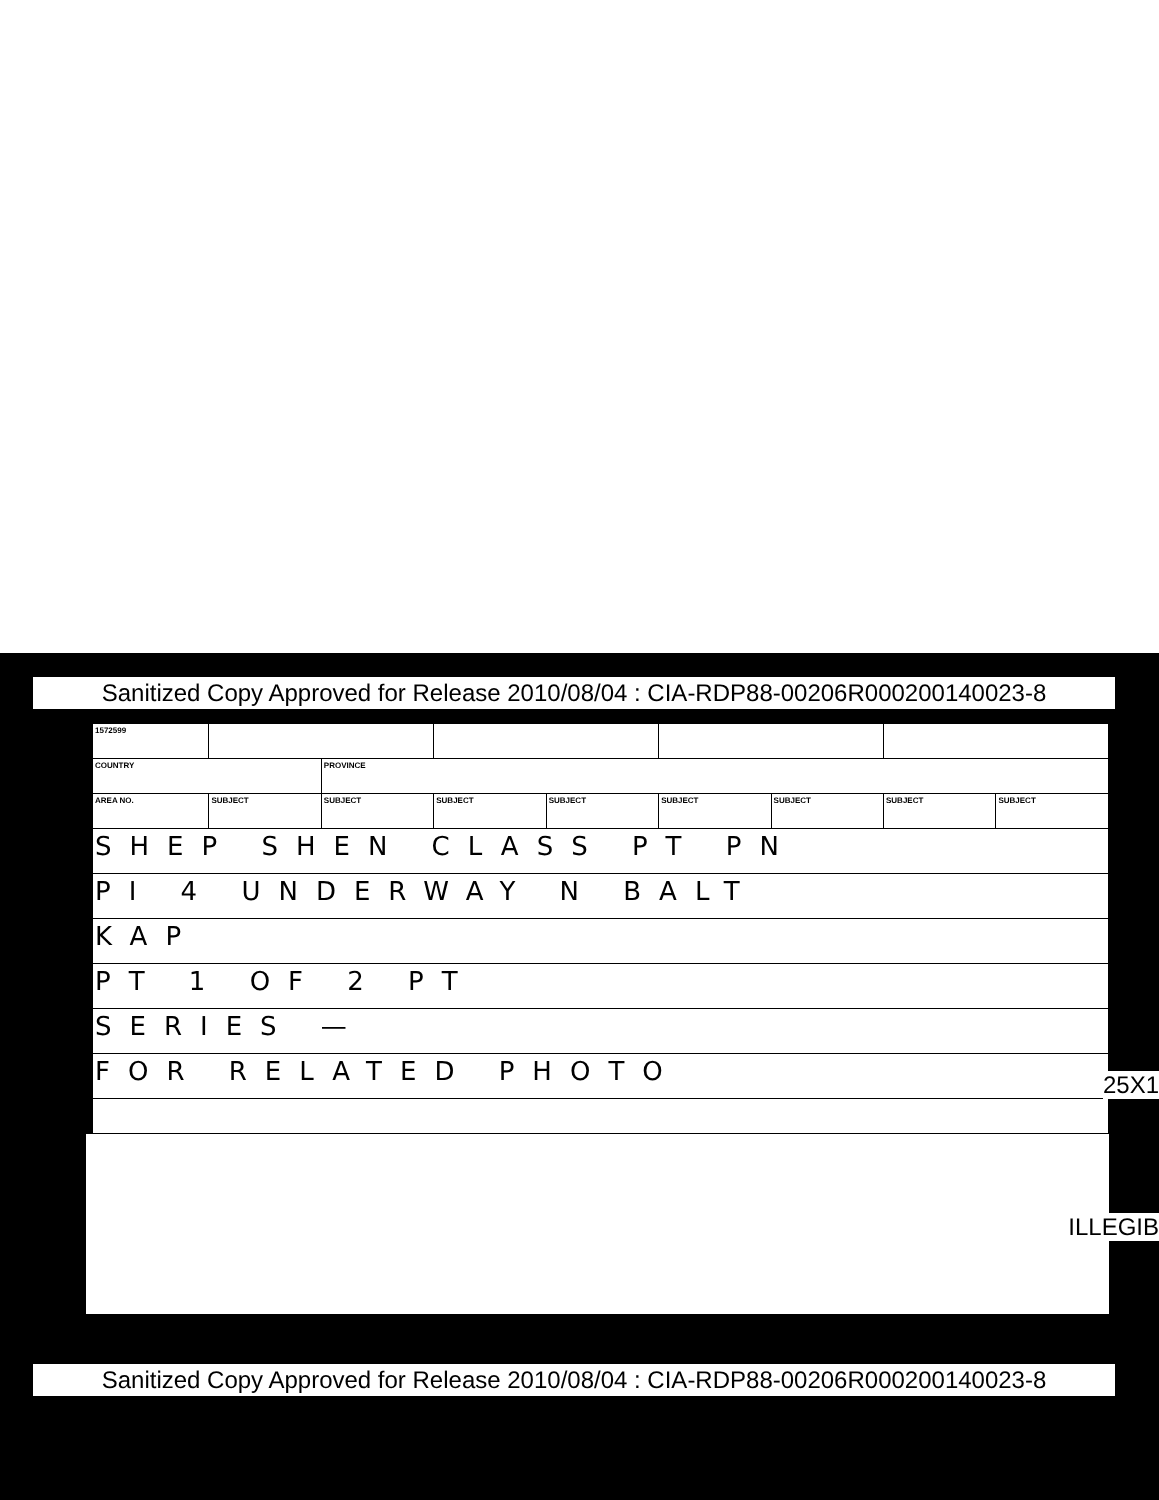Sanitized Copy Approved for Release 2010/08/04 : CIA-RDP88-00206R000200140023-8
| 1572599 | | | | | | | | |
| COUNTRY | | PROVINCE | | | | | | |
| AREA NO. | SUBJECT | SUBJECT | SUBJECT | SUBJECT | SUBJECT | SUBJECT | SUBJECT | SUBJECT |
| SHEP SHEN CLASS PT PN | | | | | | | | |
| PI 4 UNDERWAY N BALT | | | | | | | | |
| KAP | | | | | | | | |
| PT 1 OF 2 PT | | | | | | | | |
| SERIES — | | | | | | | | |
| FOR RELATED PHOTO | | | | | | | | |
25X1
ILLEGIB
Sanitized Copy Approved for Release 2010/08/04 : CIA-RDP88-00206R000200140023-8